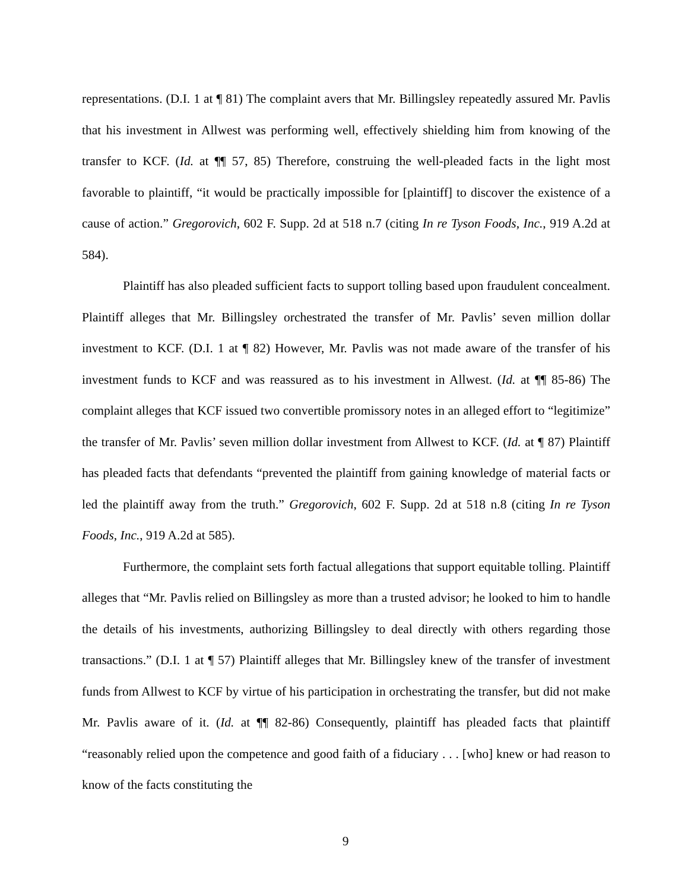representations. (D.I. 1 at ¶ 81) The complaint avers that Mr. Billingsley repeatedly assured Mr. Pavlis that his investment in Allwest was performing well, effectively shielding him from knowing of the transfer to KCF. (Id. at ¶¶ 57, 85) Therefore, construing the well-pleaded facts in the light most favorable to plaintiff, “it would be practically impossible for [plaintiff] to discover the existence of a cause of action.” Gregorovich, 602 F. Supp. 2d at 518 n.7 (citing In re Tyson Foods, Inc., 919 A.2d at 584).
Plaintiff has also pleaded sufficient facts to support tolling based upon fraudulent concealment. Plaintiff alleges that Mr. Billingsley orchestrated the transfer of Mr. Pavlis’ seven million dollar investment to KCF. (D.I. 1 at ¶ 82) However, Mr. Pavlis was not made aware of the transfer of his investment funds to KCF and was reassured as to his investment in Allwest. (Id. at ¶¶ 85-86) The complaint alleges that KCF issued two convertible promissory notes in an alleged effort to “legitimize” the transfer of Mr. Pavlis’ seven million dollar investment from Allwest to KCF. (Id. at ¶ 87) Plaintiff has pleaded facts that defendants “prevented the plaintiff from gaining knowledge of material facts or led the plaintiff away from the truth.” Gregorovich, 602 F. Supp. 2d at 518 n.8 (citing In re Tyson Foods, Inc., 919 A.2d at 585).
Furthermore, the complaint sets forth factual allegations that support equitable tolling. Plaintiff alleges that “Mr. Pavlis relied on Billingsley as more than a trusted advisor; he looked to him to handle the details of his investments, authorizing Billingsley to deal directly with others regarding those transactions.” (D.I. 1 at ¶ 57) Plaintiff alleges that Mr. Billingsley knew of the transfer of investment funds from Allwest to KCF by virtue of his participation in orchestrating the transfer, but did not make Mr. Pavlis aware of it. (Id. at ¶¶ 82-86) Consequently, plaintiff has pleaded facts that plaintiff “reasonably relied upon the competence and good faith of a fiduciary . . . [who] knew or had reason to know of the facts constituting the
9